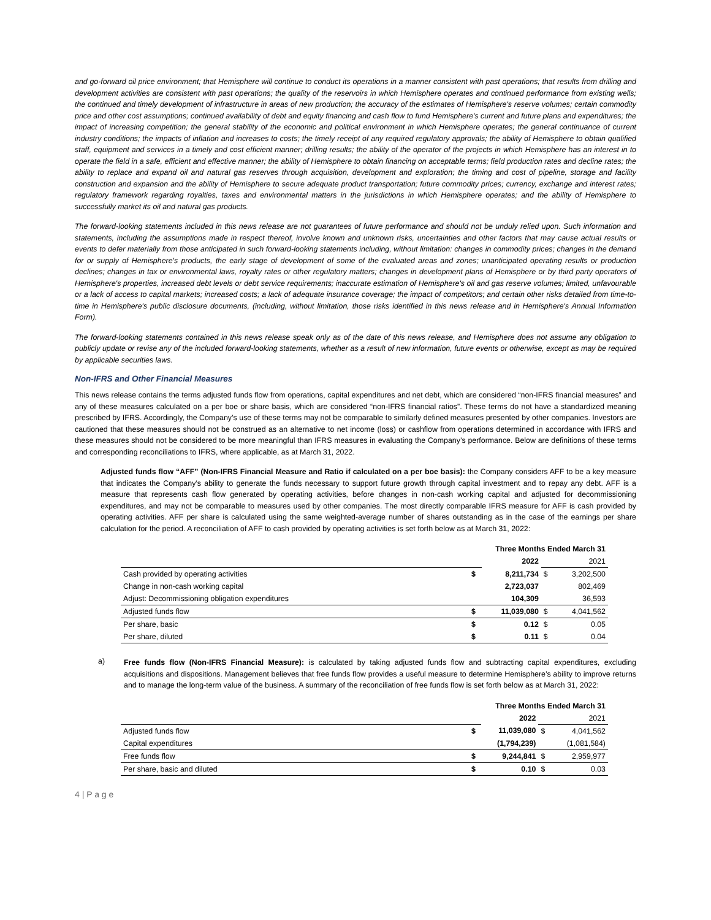and go-forward oil price environment; that Hemisphere will continue to conduct its operations in a manner consistent with past operations; that results from drilling and development activities are consistent with past operations; the quality of the reservoirs in which Hemisphere operates and continued performance from existing wells; the continued and timely development of infrastructure in areas of new production; the accuracy of the estimates of Hemisphere's reserve volumes; certain commodity price and other cost assumptions; continued availability of debt and equity financing and cash flow to fund Hemisphere's current and future plans and expenditures; the impact of increasing competition; the general stability of the economic and political environment in which Hemisphere operates; the general continuance of current industry conditions; the impacts of inflation and increases to costs; the timely receipt of any required regulatory approvals; the ability of Hemisphere to obtain qualified staff, equipment and services in a timely and cost efficient manner; drilling results; the ability of the operator of the projects in which Hemisphere has an interest in to operate the field in a safe, efficient and effective manner; the ability of Hemisphere to obtain financing on acceptable terms; field production rates and decline rates; the ability to replace and expand oil and natural gas reserves through acquisition, development and exploration; the timing and cost of pipeline, storage and facility construction and expansion and the ability of Hemisphere to secure adequate product transportation; future commodity prices; currency, exchange and interest rates; regulatory framework regarding royalties, taxes and environmental matters in the jurisdictions in which Hemisphere operates; and the ability of Hemisphere to successfully market its oil and natural gas products.
The forward-looking statements included in this news release are not guarantees of future performance and should not be unduly relied upon. Such information and statements, including the assumptions made in respect thereof, involve known and unknown risks, uncertainties and other factors that may cause actual results or events to defer materially from those anticipated in such forward-looking statements including, without limitation: changes in commodity prices; changes in the demand for or supply of Hemisphere's products, the early stage of development of some of the evaluated areas and zones; unanticipated operating results or production declines; changes in tax or environmental laws, royalty rates or other regulatory matters; changes in development plans of Hemisphere or by third party operators of Hemisphere's properties, increased debt levels or debt service requirements; inaccurate estimation of Hemisphere's oil and gas reserve volumes; limited, unfavourable or a lack of access to capital markets; increased costs; a lack of adequate insurance coverage; the impact of competitors; and certain other risks detailed from time-to-time in Hemisphere's public disclosure documents, (including, without limitation, those risks identified in this news release and in Hemisphere's Annual Information Form).
The forward-looking statements contained in this news release speak only as of the date of this news release, and Hemisphere does not assume any obligation to publicly update or revise any of the included forward-looking statements, whether as a result of new information, future events or otherwise, except as may be required by applicable securities laws.
Non-IFRS and Other Financial Measures
This news release contains the terms adjusted funds flow from operations, capital expenditures and net debt, which are considered “non-IFRS financial measures” and any of these measures calculated on a per boe or share basis, which are considered “non-IFRS financial ratios”. These terms do not have a standardized meaning prescribed by IFRS. Accordingly, the Company’s use of these terms may not be comparable to similarly defined measures presented by other companies. Investors are cautioned that these measures should not be construed as an alternative to net income (loss) or cashflow from operations determined in accordance with IFRS and these measures should not be considered to be more meaningful than IFRS measures in evaluating the Company’s performance. Below are definitions of these terms and corresponding reconciliations to IFRS, where applicable, as at March 31, 2022.
Adjusted funds flow “AFF” (Non-IFRS Financial Measure and Ratio if calculated on a per boe basis): the Company considers AFF to be a key measure that indicates the Company’s ability to generate the funds necessary to support future growth through capital investment and to repay any debt. AFF is a measure that represents cash flow generated by operating activities, before changes in non-cash working capital and adjusted for decommissioning expenditures, and may not be comparable to measures used by other companies. The most directly comparable IFRS measure for AFF is cash provided by operating activities. AFF per share is calculated using the same weighted-average number of shares outstanding as in the case of the earnings per share calculation for the period. A reconciliation of AFF to cash provided by operating activities is set forth below as at March 31, 2022:
| | Three Months Ended March 31 | | | |
| | | 2022 | | 2021 |
| Cash provided by operating activities | $ | 8,211,734 | $ | 3,202,500 |
| Change in non-cash working capital | | 2,723,037 | | 802,469 |
| Adjust: Decommissioning obligation expenditures | | 104,309 | | 36,593 |
| Adjusted funds flow | $ | 11,039,080 | $ | 4,041,562 |
| Per share, basic | $ | 0.12 | $ | 0.05 |
| Per share, diluted | $ | 0.11 | $ | 0.04 |
a)
Free funds flow (Non-IFRS Financial Measure): is calculated by taking adjusted funds flow and subtracting capital expenditures, excluding acquisitions and dispositions. Management believes that free funds flow provides a useful measure to determine Hemisphere’s ability to improve returns and to manage the long-term value of the business. A summary of the reconciliation of free funds flow is set forth below as at March 31, 2022:
| | Three Months Ended March 31 | | | |
| | | 2022 | | 2021 |
| Adjusted funds flow | $ | 11,039,080 | $ | 4,041,562 |
| Capital expenditures | | (1,794,239) | | (1,081,584) |
| Free funds flow | $ | 9,244,841 | $ | 2,959,977 |
| Per share, basic and diluted | $ | 0.10 | $ | 0.03 |
4 | P a g e